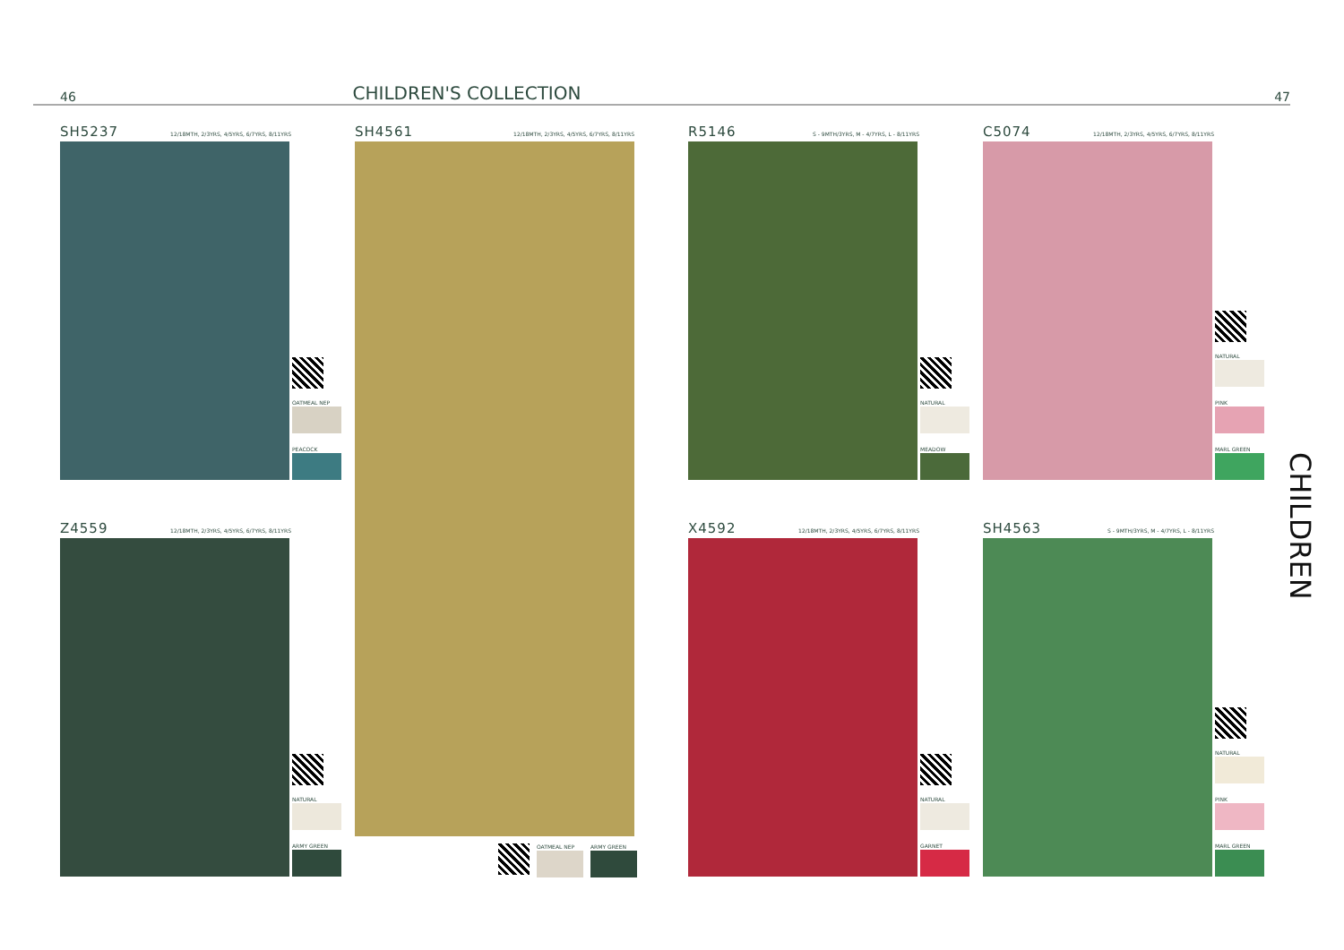46 CHILDREN'S COLLECTION 47
SH5237 12/18MTH, 2/3YRS, 4/5YRS, 6/7YRS, 8/11YRS
OATMEAL NEP
PEACOCK
SH4561 12/18MTH, 2/3YRS, 4/5YRS, 6/7YRS, 8/11YRS
OATMEAL NEP ARMY GREEN
Z4559 12/18MTH, 2/3YRS, 4/5YRS, 6/7YRS, 8/11YRS
NATURAL
ARMY GREEN
R5146 S - 9MTH/3YRS, M - 4/7YRS, L - 8/11YRS
NATURAL
MEADOW
C5074 12/18MTH, 2/3YRS, 4/5YRS, 6/7YRS, 8/11YRS
NATURAL
PINK
MARL GREEN
X4592 12/18MTH, 2/3YRS, 4/5YRS, 6/7YRS, 8/11YRS
NATURAL
GARNET
SH4563 S - 9MTH/3YRS, M - 4/7YRS, L - 8/11YRS
NATURAL
PINK
MARL GREEN
CHILDREN